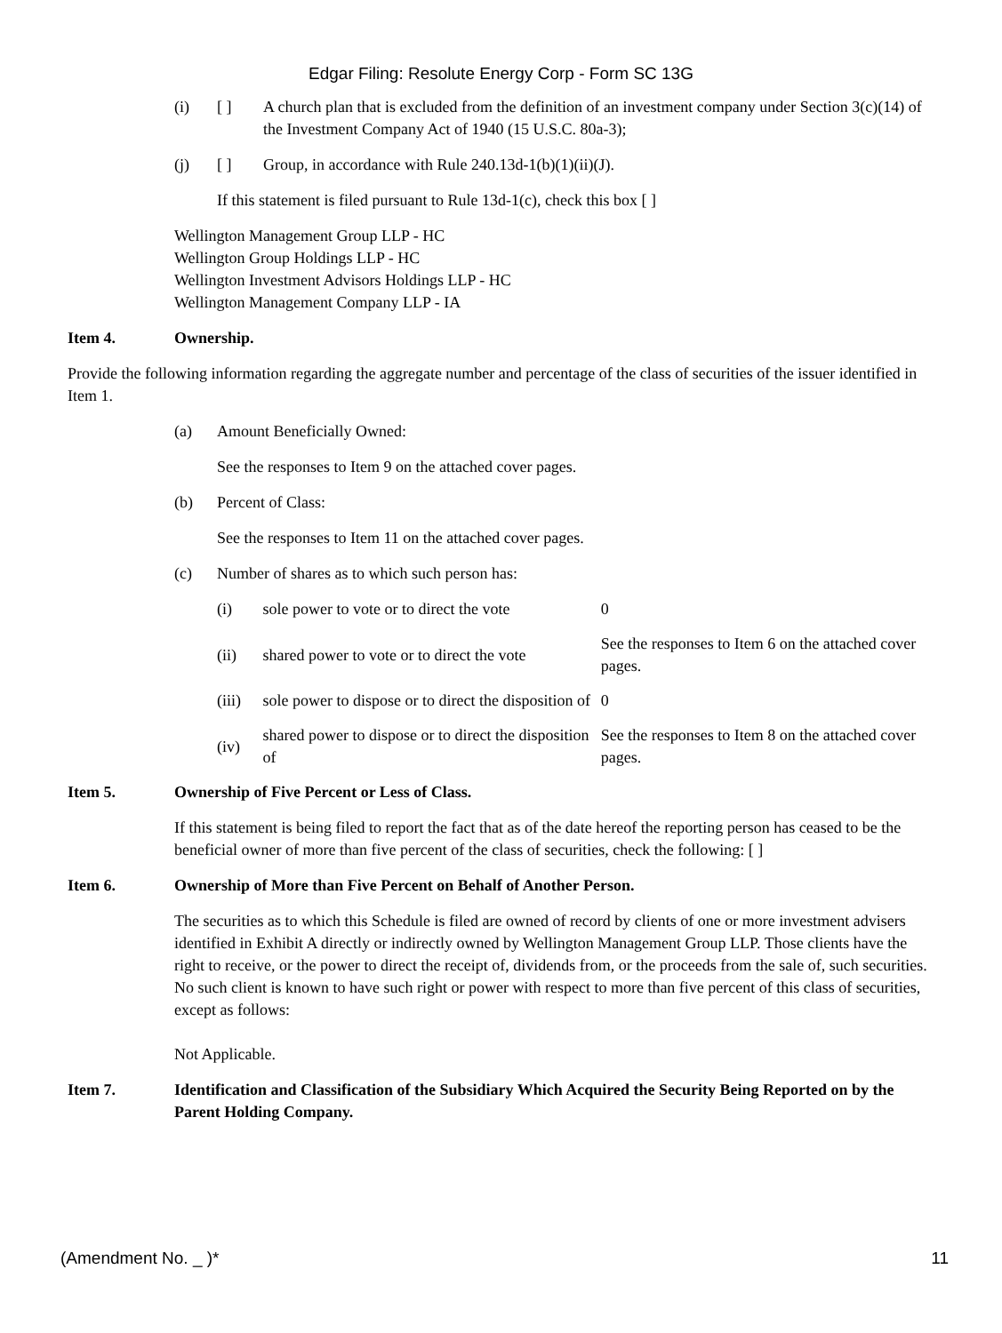Edgar Filing: Resolute Energy Corp - Form SC 13G
(i) [ ] A church plan that is excluded from the definition of an investment company under Section 3(c)(14) of the Investment Company Act of 1940 (15 U.S.C. 80a-3);
(j) [ ] Group, in accordance with Rule 240.13d-1(b)(1)(ii)(J).
If this statement is filed pursuant to Rule 13d-1(c), check this box [ ]
Wellington Management Group LLP - HC
Wellington Group Holdings LLP - HC
Wellington Investment Advisors Holdings LLP - HC
Wellington Management Company LLP - IA
Item 4. Ownership.
Provide the following information regarding the aggregate number and percentage of the class of securities of the issuer identified in Item 1.
(a) Amount Beneficially Owned:
See the responses to Item 9 on the attached cover pages.
(b) Percent of Class:
See the responses to Item 11 on the attached cover pages.
(c) Number of shares as to which such person has:
| (i) | sole power to vote or to direct the vote | 0 |
| (ii) | shared power to vote or to direct the vote | See the responses to Item 6 on the attached cover pages. |
| (iii) | sole power to dispose or to direct the disposition of | 0 |
| (iv) | shared power to dispose or to direct the disposition of | See the responses to Item 8 on the attached cover pages. |
Item 5. Ownership of Five Percent or Less of Class.
If this statement is being filed to report the fact that as of the date hereof the reporting person has ceased to be the beneficial owner of more than five percent of the class of securities, check the following: [ ]
Item 6. Ownership of More than Five Percent on Behalf of Another Person.
The securities as to which this Schedule is filed are owned of record by clients of one or more investment advisers identified in Exhibit A directly or indirectly owned by Wellington Management Group LLP. Those clients have the right to receive, or the power to direct the receipt of, dividends from, or the proceeds from the sale of, such securities. No such client is known to have such right or power with respect to more than five percent of this class of securities, except as follows:
Not Applicable.
Item 7. Identification and Classification of the Subsidiary Which Acquired the Security Being Reported on by the Parent Holding Company.
(Amendment No. _ )* 11